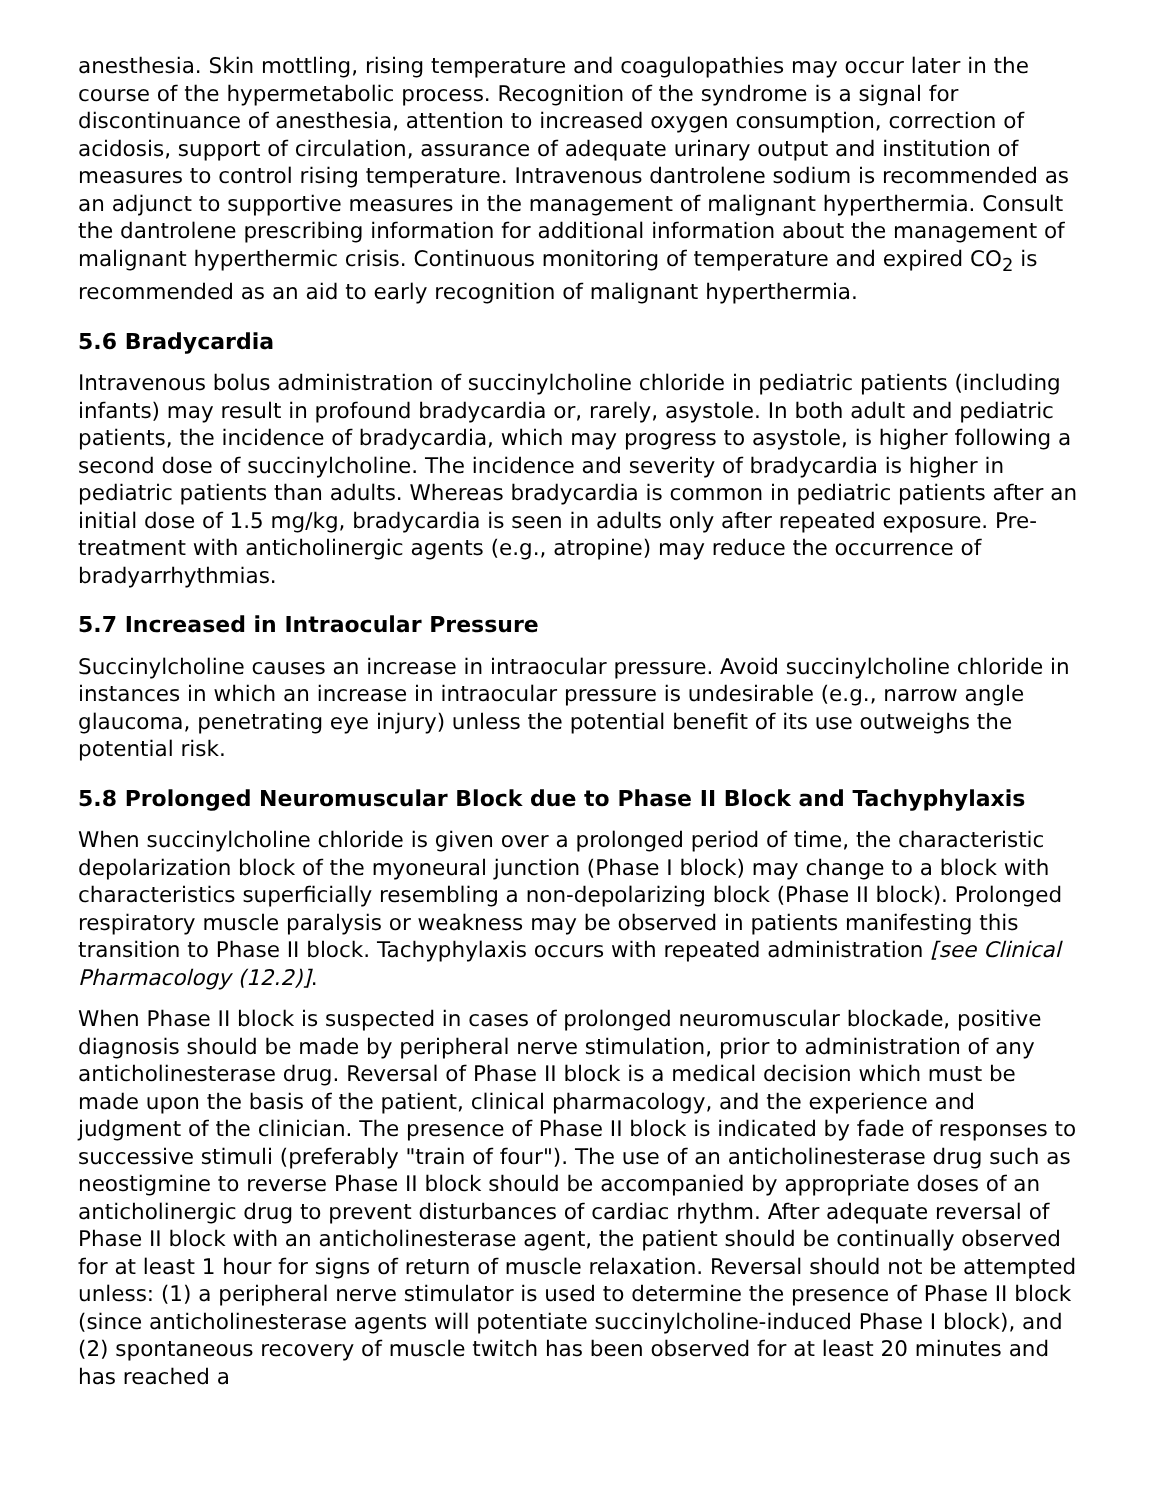anesthesia. Skin mottling, rising temperature and coagulopathies may occur later in the course of the hypermetabolic process. Recognition of the syndrome is a signal for discontinuance of anesthesia, attention to increased oxygen consumption, correction of acidosis, support of circulation, assurance of adequate urinary output and institution of measures to control rising temperature. Intravenous dantrolene sodium is recommended as an adjunct to supportive measures in the management of malignant hyperthermia. Consult the dantrolene prescribing information for additional information about the management of malignant hyperthermic crisis. Continuous monitoring of temperature and expired CO<sub>2</sub> is recommended as an aid to early recognition of malignant hyperthermia.
5.6 Bradycardia
Intravenous bolus administration of succinylcholine chloride in pediatric patients (including infants) may result in profound bradycardia or, rarely, asystole. In both adult and pediatric patients, the incidence of bradycardia, which may progress to asystole, is higher following a second dose of succinylcholine. The incidence and severity of bradycardia is higher in pediatric patients than adults. Whereas bradycardia is common in pediatric patients after an initial dose of 1.5 mg/kg, bradycardia is seen in adults only after repeated exposure. Pre-treatment with anticholinergic agents (e.g., atropine) may reduce the occurrence of bradyarrhythmias.
5.7 Increased in Intraocular Pressure
Succinylcholine causes an increase in intraocular pressure. Avoid succinylcholine chloride in instances in which an increase in intraocular pressure is undesirable (e.g., narrow angle glaucoma, penetrating eye injury) unless the potential benefit of its use outweighs the potential risk.
5.8 Prolonged Neuromuscular Block due to Phase II Block and Tachyphylaxis
When succinylcholine chloride is given over a prolonged period of time, the characteristic depolarization block of the myoneural junction (Phase I block) may change to a block with characteristics superficially resembling a non-depolarizing block (Phase II block). Prolonged respiratory muscle paralysis or weakness may be observed in patients manifesting this transition to Phase II block. Tachyphylaxis occurs with repeated administration [see Clinical Pharmacology (12.2)].
When Phase II block is suspected in cases of prolonged neuromuscular blockade, positive diagnosis should be made by peripheral nerve stimulation, prior to administration of any anticholinesterase drug. Reversal of Phase II block is a medical decision which must be made upon the basis of the patient, clinical pharmacology, and the experience and judgment of the clinician. The presence of Phase II block is indicated by fade of responses to successive stimuli (preferably "train of four"). The use of an anticholinesterase drug such as neostigmine to reverse Phase II block should be accompanied by appropriate doses of an anticholinergic drug to prevent disturbances of cardiac rhythm. After adequate reversal of Phase II block with an anticholinesterase agent, the patient should be continually observed for at least 1 hour for signs of return of muscle relaxation. Reversal should not be attempted unless: (1) a peripheral nerve stimulator is used to determine the presence of Phase II block (since anticholinesterase agents will potentiate succinylcholine-induced Phase I block), and (2) spontaneous recovery of muscle twitch has been observed for at least 20 minutes and has reached a